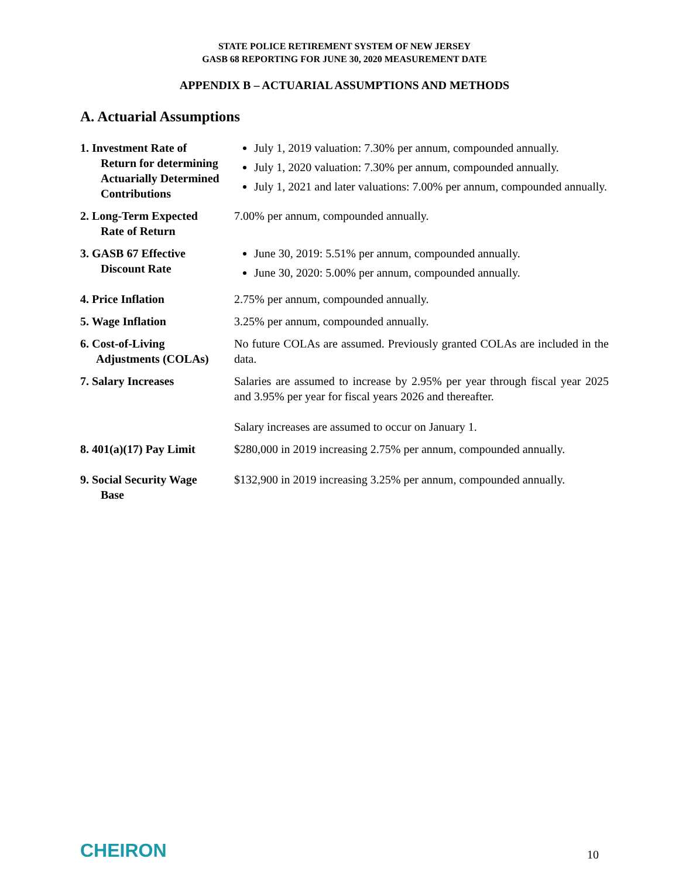STATE POLICE RETIREMENT SYSTEM OF NEW JERSEY
GASB 68 REPORTING FOR JUNE 30, 2020 MEASUREMENT DATE
APPENDIX B – ACTUARIAL ASSUMPTIONS AND METHODS
A. Actuarial Assumptions
1. Investment Rate of
Return for determining Actuarially Determined Contributions
July 1, 2019 valuation: 7.30% per annum, compounded annually.
July 1, 2020 valuation: 7.30% per annum, compounded annually.
July 1, 2021 and later valuations: 7.00% per annum, compounded annually.
2. Long-Term Expected
Rate of Return
7.00% per annum, compounded annually.
3. GASB 67 Effective
Discount Rate
June 30, 2019: 5.51% per annum, compounded annually.
June 30, 2020: 5.00% per annum, compounded annually.
4. Price Inflation 2.75% per annum, compounded annually.
5. Wage Inflation 3.25% per annum, compounded annually.
6. Cost-of-Living
Adjustments (COLAs)
No future COLAs are assumed. Previously granted COLAs are included in the data.
7. Salary Increases Salaries are assumed to increase by 2.95% per year through fiscal year 2025 and 3.95% per year for fiscal years 2026 and thereafter.
Salary increases are assumed to occur on January 1.
8. 401(a)(17) Pay Limit
$280,000 in 2019 increasing 2.75% per annum, compounded annually.
9. Social Security Wage
Base
$132,900 in 2019 increasing 3.25% per annum, compounded annually.
CHEIRON
10